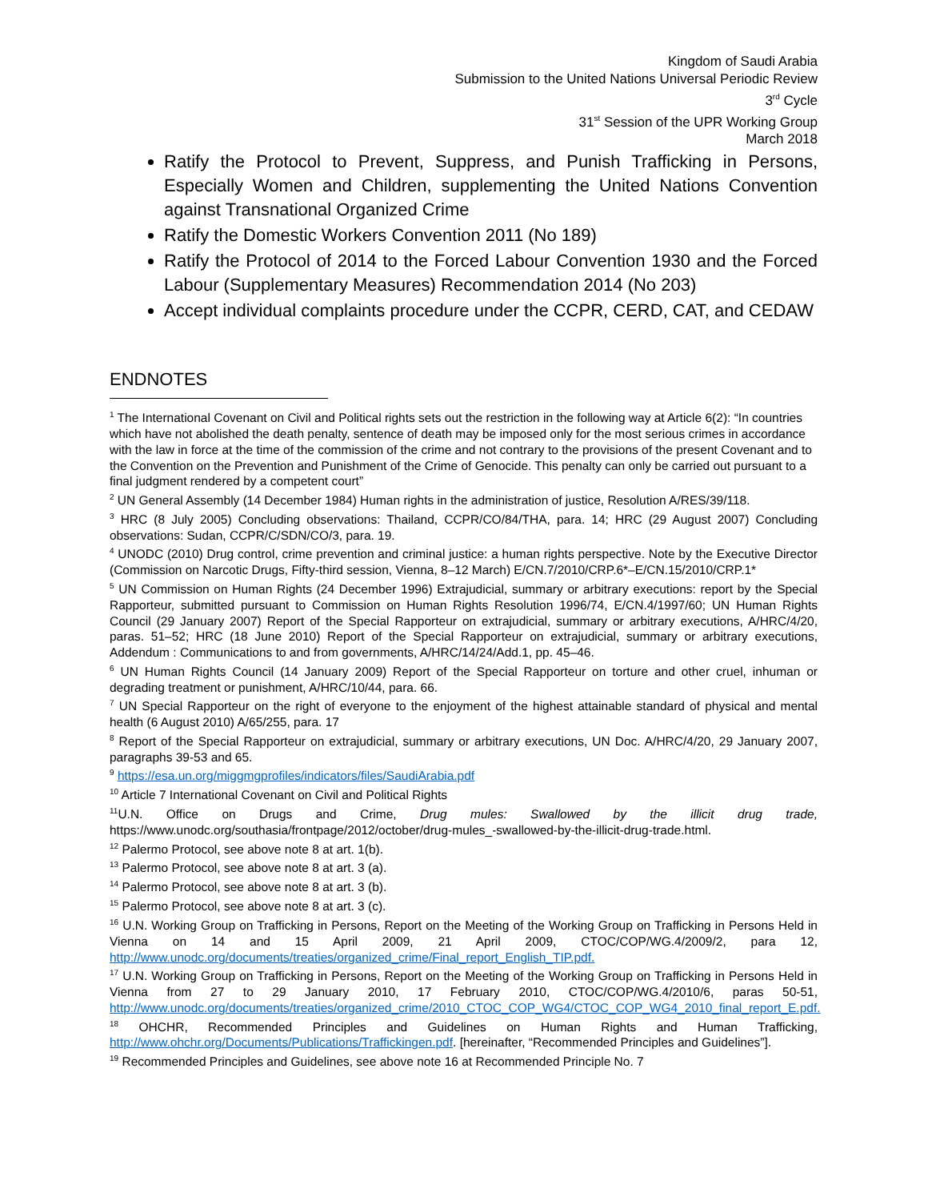Kingdom of Saudi Arabia
Submission to the United Nations Universal Periodic Review
3<sup>rd</sup> Cycle
31<sup>st</sup> Session of the UPR Working Group
March 2018
Ratify the Protocol to Prevent, Suppress, and Punish Trafficking in Persons, Especially Women and Children, supplementing the United Nations Convention against Transnational Organized Crime
Ratify the Domestic Workers Convention 2011 (No 189)
Ratify the Protocol of 2014 to the Forced Labour Convention 1930 and the Forced Labour (Supplementary Measures) Recommendation 2014 (No 203)
Accept individual complaints procedure under the CCPR, CERD, CAT, and CEDAW
ENDNOTES
<sup>1</sup> The International Covenant on Civil and Political rights sets out the restriction in the following way at Article 6(2): “In countries which have not abolished the death penalty, sentence of death may be imposed only for the most serious crimes in accordance with the law in force at the time of the commission of the crime and not contrary to the provisions of the present Covenant and to the Convention on the Prevention and Punishment of the Crime of Genocide. This penalty can only be carried out pursuant to a final judgment rendered by a competent court”
<sup>2</sup> UN General Assembly (14 December 1984) Human rights in the administration of justice, Resolution A/RES/39/118.
<sup>3</sup> HRC (8 July 2005) Concluding observations: Thailand, CCPR/CO/84/THA, para. 14; HRC (29 August 2007) Concluding observations: Sudan, CCPR/C/SDN/CO/3, para. 19.
<sup>4</sup> UNODC (2010) Drug control, crime prevention and criminal justice: a human rights perspective. Note by the Executive Director (Commission on Narcotic Drugs, Fifty-third session, Vienna, 8–12 March) E/CN.7/2010/CRP.6*–E/CN.15/2010/CRP.1*
<sup>5</sup> UN Commission on Human Rights (24 December 1996) Extrajudicial, summary or arbitrary executions: report by the Special Rapporteur, submitted pursuant to Commission on Human Rights Resolution 1996/74, E/CN.4/1997/60; UN Human Rights Council (29 January 2007) Report of the Special Rapporteur on extrajudicial, summary or arbitrary executions, A/HRC/4/20, paras. 51–52; HRC (18 June 2010) Report of the Special Rapporteur on extrajudicial, summary or arbitrary executions, Addendum : Communications to and from governments, A/HRC/14/24/Add.1, pp. 45–46.
<sup>6</sup> UN Human Rights Council (14 January 2009) Report of the Special Rapporteur on torture and other cruel, inhuman or degrading treatment or punishment, A/HRC/10/44, para. 66.
<sup>7</sup> UN Special Rapporteur on the right of everyone to the enjoyment of the highest attainable standard of physical and mental health (6 August 2010) A/65/255, para. 17
<sup>8</sup> Report of the Special Rapporteur on extrajudicial, summary or arbitrary executions, UN Doc. A/HRC/4/20, 29 January 2007, paragraphs 39-53 and 65.
<sup>9</sup> https://esa.un.org/miggmgprofiles/indicators/files/SaudiArabia.pdf
<sup>10</sup> Article 7 International Covenant on Civil and Political Rights
<sup>11</sup> U.N. Office on Drugs and Crime, Drug mules: Swallowed by the illicit drug trade, https://www.unodc.org/southasia/frontpage/2012/october/drug-mules_-swallowed-by-the-illicit-drug-trade.html.
<sup>12</sup> Palermo Protocol, see above note 8 at art. 1(b).
<sup>13</sup> Palermo Protocol, see above note 8 at art. 3 (a).
<sup>14</sup> Palermo Protocol, see above note 8 at art. 3 (b).
<sup>15</sup> Palermo Protocol, see above note 8 at art. 3 (c).
<sup>16</sup> U.N. Working Group on Trafficking in Persons, Report on the Meeting of the Working Group on Trafficking in Persons Held in Vienna on 14 and 15 April 2009, 21 April 2009, CTOC/COP/WG.4/2009/2, para 12, http://www.unodc.org/documents/treaties/organized_crime/Final_report_English_TIP.pdf.
<sup>17</sup> U.N. Working Group on Trafficking in Persons, Report on the Meeting of the Working Group on Trafficking in Persons Held in Vienna from 27 to 29 January 2010, 17 February 2010, CTOC/COP/WG.4/2010/6, paras 50-51, http://www.unodc.org/documents/treaties/organized_crime/2010_CTOC_COP_WG4/CTOC_COP_WG4_2010_final_report_E.pdf.
<sup>18</sup> OHCHR, Recommended Principles and Guidelines on Human Rights and Human Trafficking, http://www.ohchr.org/Documents/Publications/Traffickingen.pdf. [hereinafter, “Recommended Principles and Guidelines”].
<sup>19</sup> Recommended Principles and Guidelines, see above note 16 at Recommended Principle No. 7